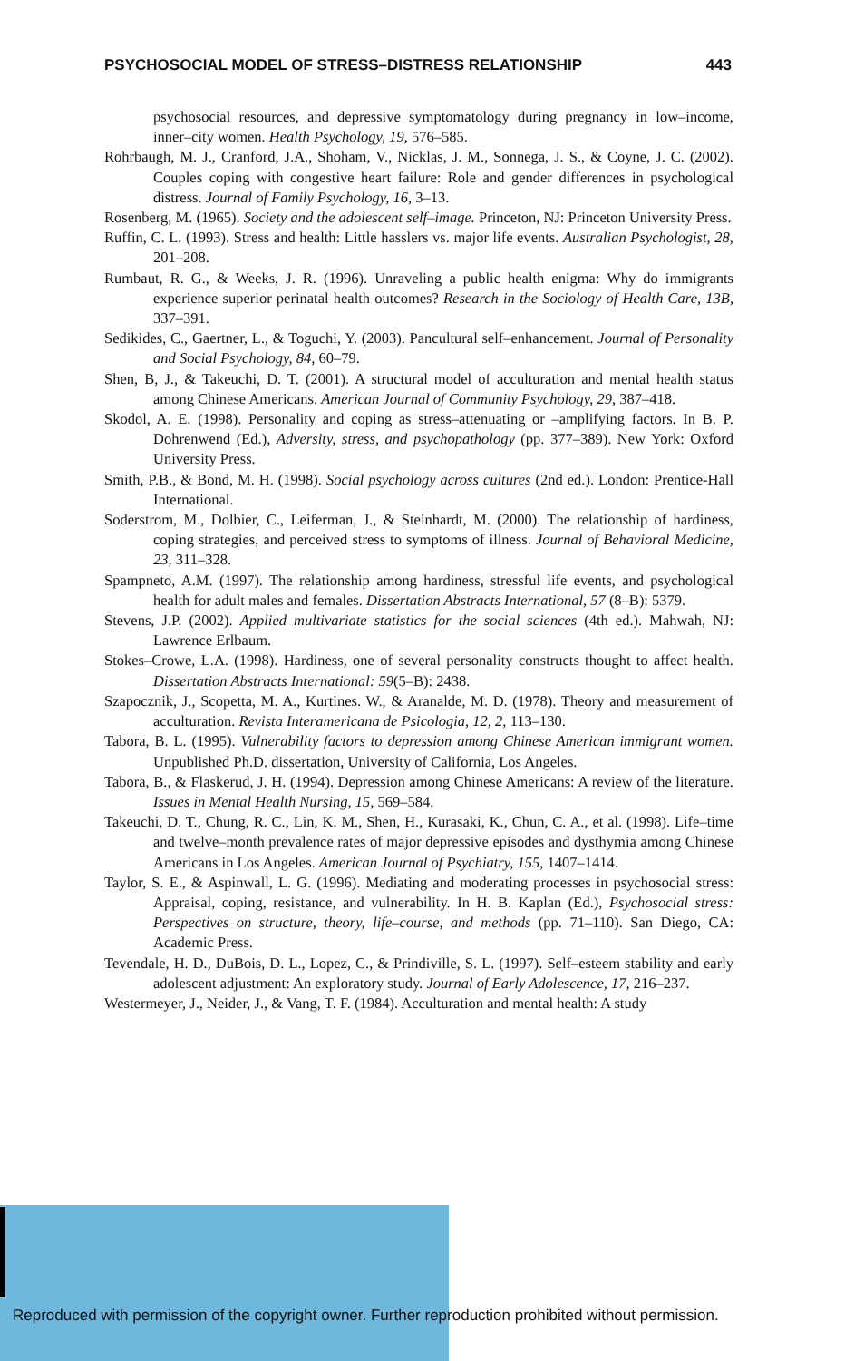PSYCHOSOCIAL MODEL OF STRESS–DISTRESS RELATIONSHIP 443
psychosocial resources, and depressive symptomatology during pregnancy in low–income, inner–city women. Health Psychology, 19, 576–585.
Rohrbaugh, M. J., Cranford, J.A., Shoham, V., Nicklas, J. M., Sonnega, J. S., & Coyne, J. C. (2002). Couples coping with congestive heart failure: Role and gender differences in psychological distress. Journal of Family Psychology, 16, 3–13.
Rosenberg, M. (1965). Society and the adolescent self–image. Princeton, NJ: Princeton University Press.
Ruffin, C. L. (1993). Stress and health: Little hasslers vs. major life events. Australian Psychologist, 28, 201–208.
Rumbaut, R. G., & Weeks, J. R. (1996). Unraveling a public health enigma: Why do immigrants experience superior perinatal health outcomes? Research in the Sociology of Health Care, 13B, 337–391.
Sedikides, C., Gaertner, L., & Toguchi, Y. (2003). Pancultural self–enhancement. Journal of Personality and Social Psychology, 84, 60–79.
Shen, B, J., & Takeuchi, D. T. (2001). A structural model of acculturation and mental health status among Chinese Americans. American Journal of Community Psychology, 29, 387–418.
Skodol, A. E. (1998). Personality and coping as stress–attenuating or –amplifying factors. In B. P. Dohrenwend (Ed.), Adversity, stress, and psychopathology (pp. 377–389). New York: Oxford University Press.
Smith, P.B., & Bond, M. H. (1998). Social psychology across cultures (2nd ed.). London: Prentice-Hall International.
Soderstrom, M., Dolbier, C., Leiferman, J., & Steinhardt, M. (2000). The relationship of hardiness, coping strategies, and perceived stress to symptoms of illness. Journal of Behavioral Medicine, 23, 311–328.
Spampneto, A.M. (1997). The relationship among hardiness, stressful life events, and psychological health for adult males and females. Dissertation Abstracts International, 57 (8–B): 5379.
Stevens, J.P. (2002). Applied multivariate statistics for the social sciences (4th ed.). Mahwah, NJ: Lawrence Erlbaum.
Stokes–Crowe, L.A. (1998). Hardiness, one of several personality constructs thought to affect health. Dissertation Abstracts International: 59(5–B): 2438.
Szapocznik, J., Scopetta, M. A., Kurtines. W., & Aranalde, M. D. (1978). Theory and measurement of acculturation. Revista Interamericana de Psicologia, 12, 2, 113–130.
Tabora, B. L. (1995). Vulnerability factors to depression among Chinese American immigrant women. Unpublished Ph.D. dissertation, University of California, Los Angeles.
Tabora, B., & Flaskerud, J. H. (1994). Depression among Chinese Americans: A review of the literature. Issues in Mental Health Nursing, 15, 569–584.
Takeuchi, D. T., Chung, R. C., Lin, K. M., Shen, H., Kurasaki, K., Chun, C. A., et al. (1998). Life–time and twelve–month prevalence rates of major depressive episodes and dysthymia among Chinese Americans in Los Angeles. American Journal of Psychiatry, 155, 1407–1414.
Taylor, S. E., & Aspinwall, L. G. (1996). Mediating and moderating processes in psychosocial stress: Appraisal, coping, resistance, and vulnerability. In H. B. Kaplan (Ed.), Psychosocial stress: Perspectives on structure, theory, life–course, and methods (pp. 71–110). San Diego, CA: Academic Press.
Tevendale, H. D., DuBois, D. L., Lopez, C., & Prindiville, S. L. (1997). Self–esteem stability and early adolescent adjustment: An exploratory study. Journal of Early Adolescence, 17, 216–237.
Westermeyer, J., Neider, J., & Vang, T. F. (1984). Acculturation and mental health: A study
Reproduced with permission of the copyright owner. Further reproduction prohibited without permission.